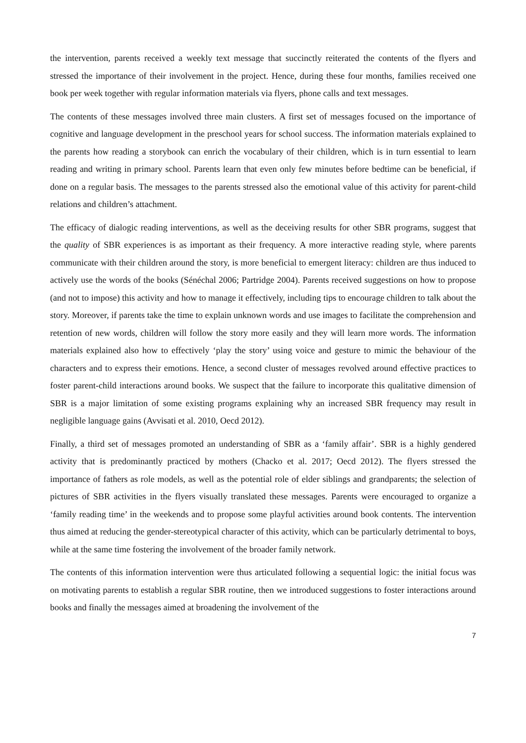the intervention, parents received a weekly text message that succinctly reiterated the contents of the flyers and stressed the importance of their involvement in the project. Hence, during these four months, families received one book per week together with regular information materials via flyers, phone calls and text messages.
The contents of these messages involved three main clusters. A first set of messages focused on the importance of cognitive and language development in the preschool years for school success. The information materials explained to the parents how reading a storybook can enrich the vocabulary of their children, which is in turn essential to learn reading and writing in primary school. Parents learn that even only few minutes before bedtime can be beneficial, if done on a regular basis. The messages to the parents stressed also the emotional value of this activity for parent-child relations and children’s attachment.
The efficacy of dialogic reading interventions, as well as the deceiving results for other SBR programs, suggest that the quality of SBR experiences is as important as their frequency. A more interactive reading style, where parents communicate with their children around the story, is more beneficial to emergent literacy: children are thus induced to actively use the words of the books (Sénéchal 2006; Partridge 2004). Parents received suggestions on how to propose (and not to impose) this activity and how to manage it effectively, including tips to encourage children to talk about the story. Moreover, if parents take the time to explain unknown words and use images to facilitate the comprehension and retention of new words, children will follow the story more easily and they will learn more words. The information materials explained also how to effectively ‘play the story’ using voice and gesture to mimic the behaviour of the characters and to express their emotions. Hence, a second cluster of messages revolved around effective practices to foster parent-child interactions around books. We suspect that the failure to incorporate this qualitative dimension of SBR is a major limitation of some existing programs explaining why an increased SBR frequency may result in negligible language gains (Avvisati et al. 2010, Oecd 2012).
Finally, a third set of messages promoted an understanding of SBR as a ‘family affair’. SBR is a highly gendered activity that is predominantly practiced by mothers (Chacko et al. 2017; Oecd 2012). The flyers stressed the importance of fathers as role models, as well as the potential role of elder siblings and grandparents; the selection of pictures of SBR activities in the flyers visually translated these messages. Parents were encouraged to organize a ‘family reading time’ in the weekends and to propose some playful activities around book contents. The intervention thus aimed at reducing the gender-stereotypical character of this activity, which can be particularly detrimental to boys, while at the same time fostering the involvement of the broader family network.
The contents of this information intervention were thus articulated following a sequential logic: the initial focus was on motivating parents to establish a regular SBR routine, then we introduced suggestions to foster interactions around books and finally the messages aimed at broadening the involvement of the
7